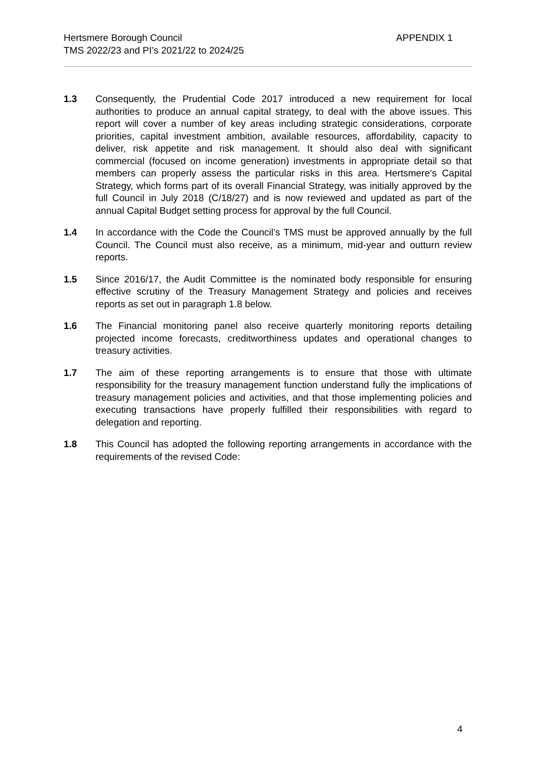Hertsmere Borough Council
TMS 2022/23 and PI’s 2021/22 to 2024/25
APPENDIX 1
1.3 Consequently, the Prudential Code 2017 introduced a new requirement for local authorities to produce an annual capital strategy, to deal with the above issues. This report will cover a number of key areas including strategic considerations, corporate priorities, capital investment ambition, available resources, affordability, capacity to deliver, risk appetite and risk management. It should also deal with significant commercial (focused on income generation) investments in appropriate detail so that members can properly assess the particular risks in this area. Hertsmere’s Capital Strategy, which forms part of its overall Financial Strategy, was initially approved by the full Council in July 2018 (C/18/27) and is now reviewed and updated as part of the annual Capital Budget setting process for approval by the full Council.
1.4 In accordance with the Code the Council’s TMS must be approved annually by the full Council. The Council must also receive, as a minimum, mid-year and outturn review reports.
1.5 Since 2016/17, the Audit Committee is the nominated body responsible for ensuring effective scrutiny of the Treasury Management Strategy and policies and receives reports as set out in paragraph 1.8 below.
1.6 The Financial monitoring panel also receive quarterly monitoring reports detailing projected income forecasts, creditworthiness updates and operational changes to treasury activities.
1.7 The aim of these reporting arrangements is to ensure that those with ultimate responsibility for the treasury management function understand fully the implications of treasury management policies and activities, and that those implementing policies and executing transactions have properly fulfilled their responsibilities with regard to delegation and reporting.
1.8 This Council has adopted the following reporting arrangements in accordance with the requirements of the revised Code:
4